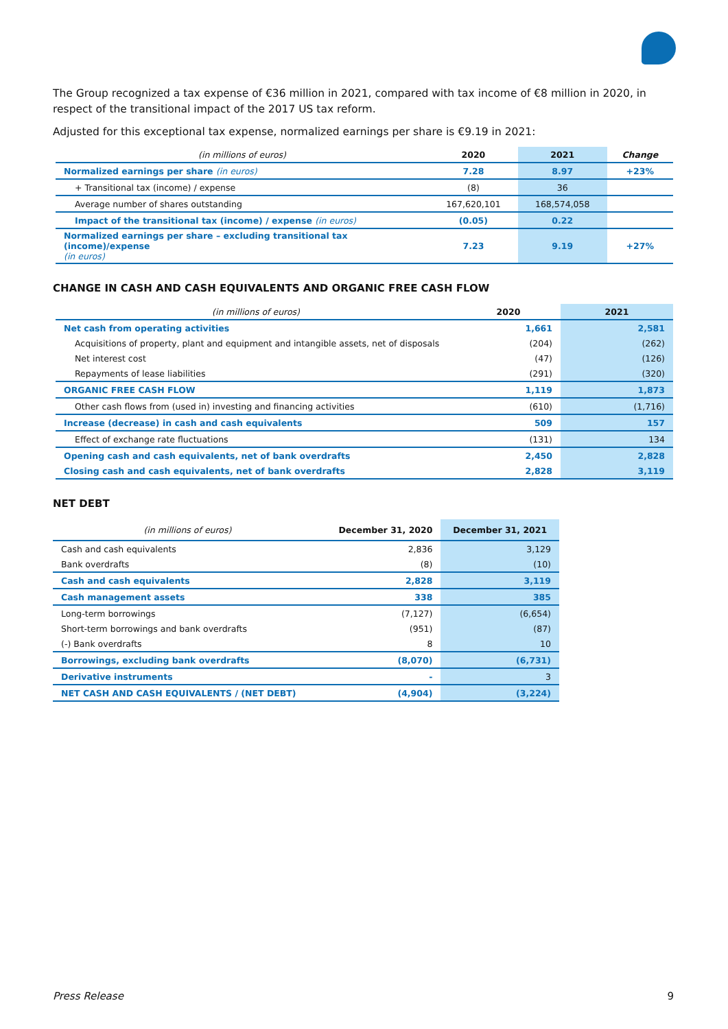The Group recognized a tax expense of €36 million in 2021, compared with tax income of €8 million in 2020, in respect of the transitional impact of the 2017 US tax reform.
Adjusted for this exceptional tax expense, normalized earnings per share is €9.19 in 2021:
| (in millions of euros) | 2020 | 2021 | Change |
| --- | --- | --- | --- |
| Normalized earnings per share (in euros) | 7.28 | 8.97 | +23% |
| + Transitional tax (income) / expense | (8) | 36 | |
| Average number of shares outstanding | 167,620,101 | 168,574,058 | |
| Impact of the transitional tax (income) / expense (in euros) | (0.05) | 0.22 | |
| Normalized earnings per share – excluding transitional tax (income)/expense (in euros) | 7.23 | 9.19 | +27% |
CHANGE IN CASH AND CASH EQUIVALENTS AND ORGANIC FREE CASH FLOW
| (in millions of euros) | 2020 | 2021 |
| --- | --- | --- |
| Net cash from operating activities | 1,661 | 2,581 |
| Acquisitions of property, plant and equipment and intangible assets, net of disposals | (204) | (262) |
| Net interest cost | (47) | (126) |
| Repayments of lease liabilities | (291) | (320) |
| ORGANIC FREE CASH FLOW | 1,119 | 1,873 |
| Other cash flows from (used in) investing and financing activities | (610) | (1,716) |
| Increase (decrease) in cash and cash equivalents | 509 | 157 |
| Effect of exchange rate fluctuations | (131) | 134 |
| Opening cash and cash equivalents, net of bank overdrafts | 2,450 | 2,828 |
| Closing cash and cash equivalents, net of bank overdrafts | 2,828 | 3,119 |
NET DEBT
| (in millions of euros) | December 31, 2020 | December 31, 2021 |
| --- | --- | --- |
| Cash and cash equivalents | 2,836 | 3,129 |
| Bank overdrafts | (8) | (10) |
| Cash and cash equivalents | 2,828 | 3,119 |
| Cash management assets | 338 | 385 |
| Long-term borrowings | (7,127) | (6,654) |
| Short-term borrowings and bank overdrafts | (951) | (87) |
| (-) Bank overdrafts | 8 | 10 |
| Borrowings, excluding bank overdrafts | (8,070) | (6,731) |
| Derivative instruments | - | 3 |
| NET CASH AND CASH EQUIVALENTS / (NET DEBT) | (4,904) | (3,224) |
Press Release 9